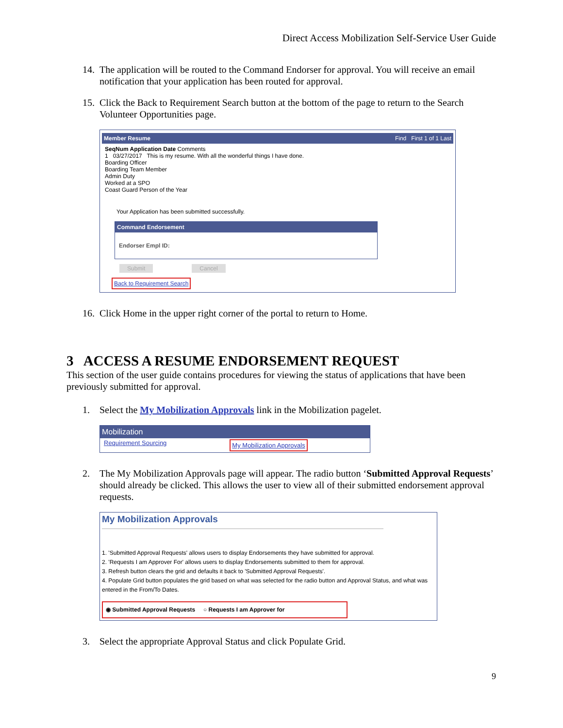Direct Access Mobilization Self-Service User Guide
14. The application will be routed to the Command Endorser for approval. You will receive an email notification that your application has been routed for approval.
15. Click the Back to Requirement Search button at the bottom of the page to return to the Search Volunteer Opportunities page.
Member Resume Find First 1 of 1 Last
SeqNum Application Date Comments
1 03/27/2017 This is my resume. With all the wonderful things I have done.
Boarding Officer
Boarding Team Member
Admin Duty
Worked at a SPO
Coast Guard Person of the Year
Your Application has been submitted successfully.
Command Endorsement
Endorser Empl ID:
Submit Cancel
Back to Requirement Search
16. Click Home in the upper right corner of the portal to return to Home.
3 ACCESS A RESUME ENDORSEMENT REQUEST
This section of the user guide contains procedures for viewing the status of applications that have been previously submitted for approval.
1. Select the My Mobilization Approvals link in the Mobilization pagelet.
Mobilization
Requirement Sourcing My Mobilization Approvals
2. The My Mobilization Approvals page will appear. The radio button ‘Submitted Approval Requests’ should already be clicked. This allows the user to view all of their submitted endorsement approval requests.
My Mobilization Approvals
1. 'Submitted Approval Requests' allows users to display Endorsements they have submitted for approval.
2. 'Requests I am Approver For' allows users to display Endorsements submitted to them for approval.
3. Refresh button clears the grid and defaults it back to 'Submitted Approval Requests'.
4. Populate Grid button populates the grid based on what was selected for the radio button and Approval Status, and what was entered in the From/To Dates.
◉ Submitted Approval Requests ○ Requests I am Approver for
3. Select the appropriate Approval Status and click Populate Grid.
9